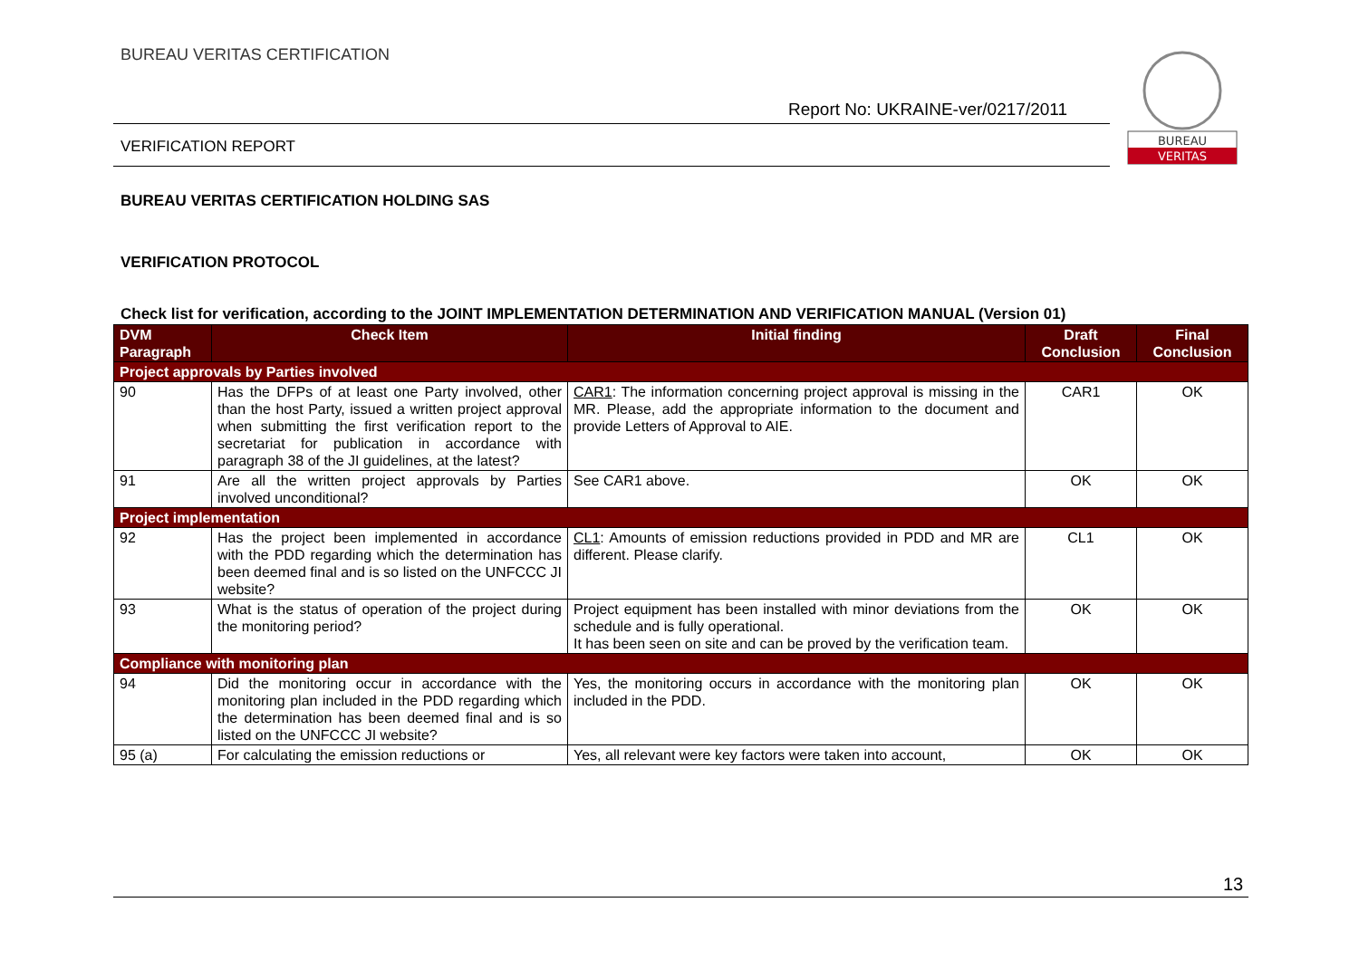BUREAU VERITAS CERTIFICATION
Report No: UKRAINE-ver/0217/2011
VERIFICATION REPORT
BUREAU
VERITAS
BUREAU VERITAS CERTIFICATION HOLDING SAS
VERIFICATION PROTOCOL
Check list for verification, according to the JOINT IMPLEMENTATION DETERMINATION AND VERIFICATION MANUAL (Version 01)
| DVM Paragraph | Check Item | Initial finding | Draft Conclusion | Final Conclusion |
| --- | --- | --- | --- | --- |
| Project approvals by Parties involved | | | | |
| 90 | Has the DFPs of at least one Party involved, other than the host Party, issued a written project approval when submitting the first verification report to the secretariat for publication in accordance with paragraph 38 of the JI guidelines, at the latest? | CAR1 : The information concerning project approval is missing in the MR. Please, add the appropriate information to the document and provide Letters of Approval to AIE. | CAR1 | OK |
| 91 | Are all the written project approvals by Parties involved unconditional? | See CAR1 above. | OK | OK |
| Project implementation | | | | |
| 92 | Has the project been implemented in accordance with the PDD regarding which the determination has been deemed final and is so listed on the UNFCCC JI website? | CL1 : Amounts of emission reductions provided in PDD and MR are different. Please clarify. | CL1 | OK |
| 93 | What is the status of operation of the project during the monitoring period? | Project equipment has been installed with minor deviations from the schedule and is fully operational. It has been seen on site and can be proved by the verification team. | OK | OK |
| Compliance with monitoring plan | | | | |
| 94 | Did the monitoring occur in accordance with the monitoring plan included in the PDD regarding which the determination has been deemed final and is so listed on the UNFCCC JI website? | Yes, the monitoring occurs in accordance with the monitoring plan included in the PDD. | OK | OK |
| 95 (a) | For calculating the emission reductions or | Yes, all relevant were key factors were taken into account, | OK | OK |
13